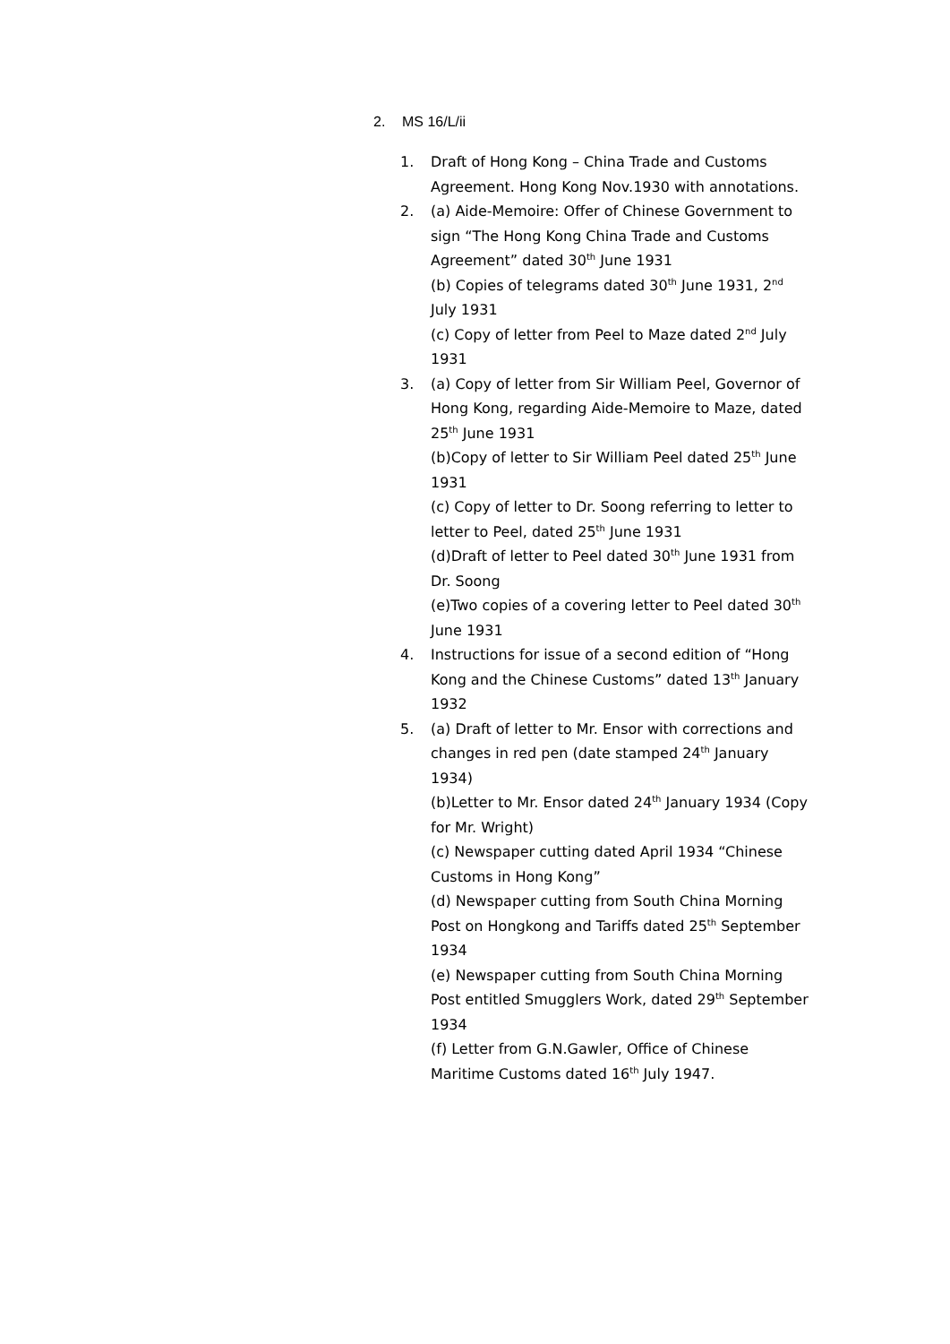2. MS 16/L/ii
1. Draft of Hong Kong – China Trade and Customs Agreement. Hong Kong Nov.1930 with annotations.
2. (a) Aide-Memoire: Offer of Chinese Government to sign “The Hong Kong China Trade and Customs Agreement” dated 30<sup>th</sup> June 1931
(b) Copies of telegrams dated 30<sup>th</sup> June 1931, 2<sup>nd</sup> July 1931
(c) Copy of letter from Peel to Maze dated 2<sup>nd</sup> July 1931
3. (a) Copy of letter from Sir William Peel, Governor of Hong Kong, regarding Aide-Memoire to Maze, dated 25<sup>th</sup> June 1931
(b)Copy of letter to Sir William Peel dated 25<sup>th</sup> June 1931
(c) Copy of letter to Dr. Soong referring to letter to letter to Peel, dated 25<sup>th</sup> June 1931
(d)Draft of letter to Peel dated 30<sup>th</sup> June 1931 from Dr. Soong
(e)Two copies of a covering letter to Peel dated 30<sup>th</sup> June 1931
4. Instructions for issue of a second edition of “Hong Kong and the Chinese Customs” dated 13<sup>th</sup> January 1932
5. (a) Draft of letter to Mr. Ensor with corrections and changes in red pen (date stamped 24<sup>th</sup> January 1934)
(b)Letter to Mr. Ensor dated 24<sup>th</sup> January 1934 (Copy for Mr. Wright)
(c) Newspaper cutting dated April 1934 “Chinese Customs in Hong Kong”
(d) Newspaper cutting from South China Morning Post on Hongkong and Tariffs dated 25<sup>th</sup> September 1934
(e) Newspaper cutting from South China Morning Post entitled Smugglers Work, dated 29<sup>th</sup> September 1934
(f) Letter from G.N.Gawler, Office of Chinese Maritime Customs dated 16<sup>th</sup> July 1947.